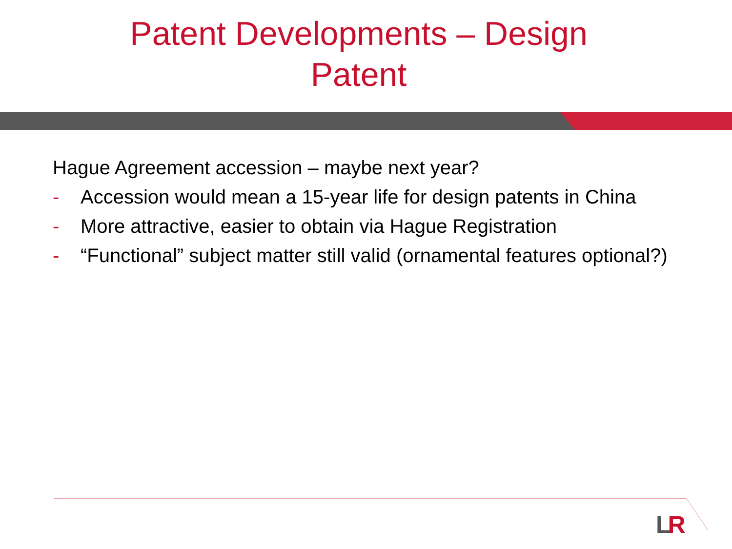Patent Developments – Design Patent
Hague Agreement accession – maybe next year?
- Accession would mean a 15-year life for design patents in China
- More attractive, easier to obtain via Hague Registration
- “Functional” subject matter still valid (ornamental features optional?)
LR